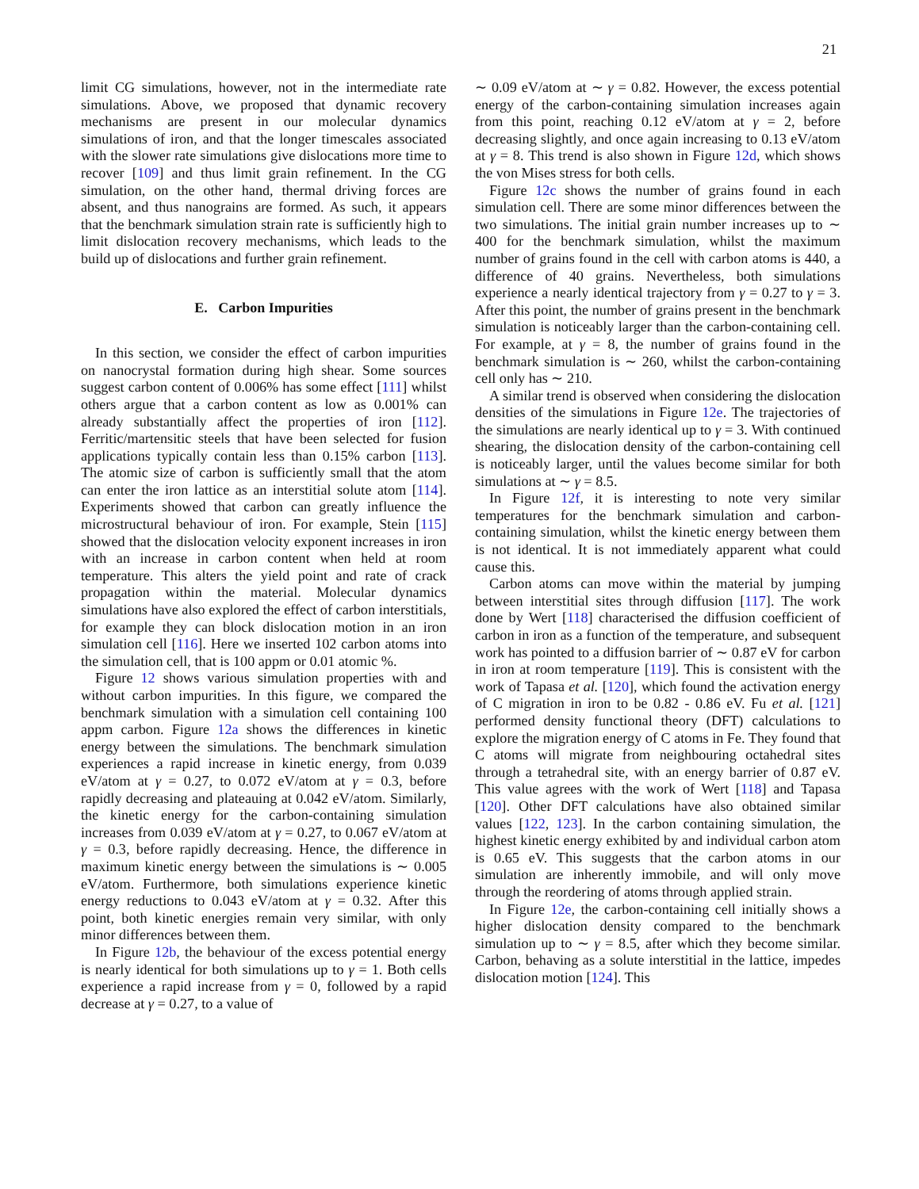21
limit CG simulations, however, not in the intermediate rate simulations. Above, we proposed that dynamic recovery mechanisms are present in our molecular dynamics simulations of iron, and that the longer timescales associated with the slower rate simulations give dislocations more time to recover [109] and thus limit grain refinement. In the CG simulation, on the other hand, thermal driving forces are absent, and thus nanograins are formed. As such, it appears that the benchmark simulation strain rate is sufficiently high to limit dislocation recovery mechanisms, which leads to the build up of dislocations and further grain refinement.
E. Carbon Impurities
In this section, we consider the effect of carbon impurities on nanocrystal formation during high shear. Some sources suggest carbon content of 0.006% has some effect [111] whilst others argue that a carbon content as low as 0.001% can already substantially affect the properties of iron [112]. Ferritic/martensitic steels that have been selected for fusion applications typically contain less than 0.15% carbon [113]. The atomic size of carbon is sufficiently small that the atom can enter the iron lattice as an interstitial solute atom [114]. Experiments showed that carbon can greatly influence the microstructural behaviour of iron. For example, Stein [115] showed that the dislocation velocity exponent increases in iron with an increase in carbon content when held at room temperature. This alters the yield point and rate of crack propagation within the material. Molecular dynamics simulations have also explored the effect of carbon interstitials, for example they can block dislocation motion in an iron simulation cell [116]. Here we inserted 102 carbon atoms into the simulation cell, that is 100 appm or 0.01 atomic %.
Figure 12 shows various simulation properties with and without carbon impurities. In this figure, we compared the benchmark simulation with a simulation cell containing 100 appm carbon. Figure 12a shows the differences in kinetic energy between the simulations. The benchmark simulation experiences a rapid increase in kinetic energy, from 0.039 eV/atom at γ = 0.27, to 0.072 eV/atom at γ = 0.3, before rapidly decreasing and plateauing at 0.042 eV/atom. Similarly, the kinetic energy for the carbon-containing simulation increases from 0.039 eV/atom at γ = 0.27, to 0.067 eV/atom at γ = 0.3, before rapidly decreasing. Hence, the difference in maximum kinetic energy between the simulations is ∼ 0.005 eV/atom. Furthermore, both simulations experience kinetic energy reductions to 0.043 eV/atom at γ = 0.32. After this point, both kinetic energies remain very similar, with only minor differences between them.
In Figure 12b, the behaviour of the excess potential energy is nearly identical for both simulations up to γ = 1. Both cells experience a rapid increase from γ = 0, followed by a rapid decrease at γ = 0.27, to a value of
∼ 0.09 eV/atom at ∼ γ = 0.82. However, the excess potential energy of the carbon-containing simulation increases again from this point, reaching 0.12 eV/atom at γ = 2, before decreasing slightly, and once again increasing to 0.13 eV/atom at γ = 8. This trend is also shown in Figure 12d, which shows the von Mises stress for both cells.
Figure 12c shows the number of grains found in each simulation cell. There are some minor differences between the two simulations. The initial grain number increases up to ∼ 400 for the benchmark simulation, whilst the maximum number of grains found in the cell with carbon atoms is 440, a difference of 40 grains. Nevertheless, both simulations experience a nearly identical trajectory from γ = 0.27 to γ = 3. After this point, the number of grains present in the benchmark simulation is noticeably larger than the carbon-containing cell. For example, at γ = 8, the number of grains found in the benchmark simulation is ∼ 260, whilst the carbon-containing cell only has ∼ 210.
A similar trend is observed when considering the dislocation densities of the simulations in Figure 12e. The trajectories of the simulations are nearly identical up to γ = 3. With continued shearing, the dislocation density of the carbon-containing cell is noticeably larger, until the values become similar for both simulations at ∼ γ = 8.5.
In Figure 12f, it is interesting to note very similar temperatures for the benchmark simulation and carbon-containing simulation, whilst the kinetic energy between them is not identical. It is not immediately apparent what could cause this.
Carbon atoms can move within the material by jumping between interstitial sites through diffusion [117]. The work done by Wert [118] characterised the diffusion coefficient of carbon in iron as a function of the temperature, and subsequent work has pointed to a diffusion barrier of ∼ 0.87 eV for carbon in iron at room temperature [119]. This is consistent with the work of Tapasa et al. [120], which found the activation energy of C migration in iron to be 0.82 - 0.86 eV. Fu et al. [121] performed density functional theory (DFT) calculations to explore the migration energy of C atoms in Fe. They found that C atoms will migrate from neighbouring octahedral sites through a tetrahedral site, with an energy barrier of 0.87 eV. This value agrees with the work of Wert [118] and Tapasa [120]. Other DFT calculations have also obtained similar values [122, 123]. In the carbon containing simulation, the highest kinetic energy exhibited by and individual carbon atom is 0.65 eV. This suggests that the carbon atoms in our simulation are inherently immobile, and will only move through the reordering of atoms through applied strain.
In Figure 12e, the carbon-containing cell initially shows a higher dislocation density compared to the benchmark simulation up to ∼ γ = 8.5, after which they become similar. Carbon, behaving as a solute interstitial in the lattice, impedes dislocation motion [124]. This